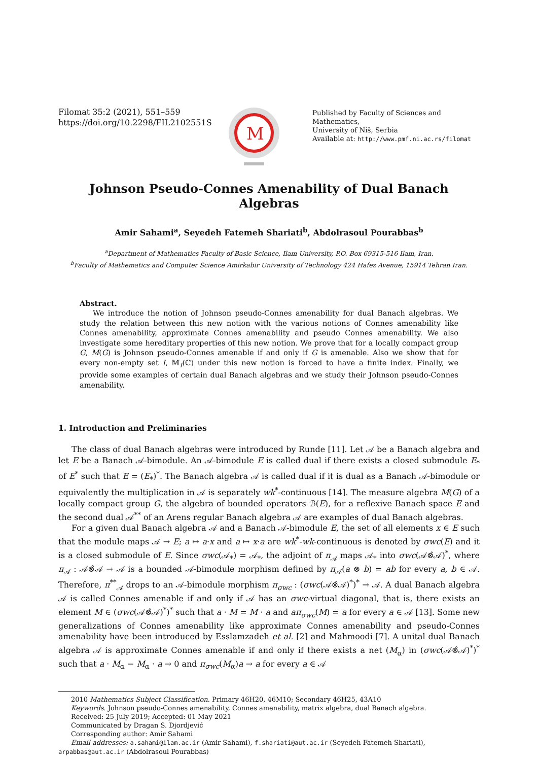Filomat 35:2 (2021), 551–559
https://doi.org/10.2298/FIL2102551S
M
Published by Faculty of Sciences and Mathematics,
University of Niš, Serbia
Available at: http://www.pmf.ni.ac.rs/filomat
Johnson Pseudo-Connes Amenability of Dual Banach Algebras
Amir Sahami<sup>a</sup>, Seyedeh Fatemeh Shariati<sup>b</sup>, Abdolrasoul Pourabbas<sup>b</sup>
<sup>a</sup> Department of Mathematics Faculty of Basic Science, Ilam University, P.O. Box 69315-516 Ilam, Iran.
<sup>b</sup> Faculty of Mathematics and Computer Science Amirkabir University of Technology 424 Hafez Avenue, 15914 Tehran Iran.
Abstract.
We introduce the notion of Johnson pseudo-Connes amenability for dual Banach algebras. We study the relation between this new notion with the various notions of Connes amenability like Connes amenability, approximate Connes amenability and pseudo Connes amenability. We also investigate some hereditary properties of this new notion. We prove that for a locally compact group G, M(G) is Johnson pseudo-Connes amenable if and only if G is amenable. Also we show that for every non-empty set I, 𝕄<sub>I</sub>(ℂ) under this new notion is forced to have a finite index. Finally, we provide some examples of certain dual Banach algebras and we study their Johnson pseudo-Connes amenability.
1. Introduction and Preliminaries
The class of dual Banach algebras were introduced by Runde [11]. Let 𝒜 be a Banach algebra and let E be a Banach 𝒜-bimodule. An 𝒜-bimodule E is called dual if there exists a closed submodule E<sub>*</sub> of E<sup>*</sup> such that E = (E<sub>*</sub>)<sup>*</sup>. The Banach algebra 𝒜 is called dual if it is dual as a Banach 𝒜-bimodule or equivalently the multiplication in 𝒜 is separately wk<sup>*</sup>-continuous [14]. The measure algebra M(G) of a locally compact group G, the algebra of bounded operators ℬ(E), for a reflexive Banach space E and the second dual 𝒜<sup>**</sup> of an Arens regular Banach algebra 𝒜 are examples of dual Banach algebras.
For a given dual Banach algebra 𝒜 and a Banach 𝒜-bimodule E, the set of all elements x ∈ E such that the module maps 𝒜 → E; a ↦ a·x and a ↦ x·a are wk<sup>*</sup>-wk-continuous is denoted by σwc(E) and it is a closed submodule of E. Since σwc(𝒜<sub>*</sub>) = 𝒜<sub>*</sub>, the adjoint of π<sub>𝒜</sub> maps 𝒜<sub>*</sub> into σwc(𝒜⊗̂𝒜)<sup>*</sup>, where π<sub>𝒜</sub> : 𝒜⊗̂𝒜 → 𝒜 is a bounded 𝒜-bimodule morphism defined by π<sub>𝒜</sub>(a ⊗ b) = ab for every a, b ∈ 𝒜. Therefore, π<sup>**</sup><sub>𝒜</sub> drops to an 𝒜-bimodule morphism π<sub>σwc</sub> : (σwc(𝒜⊗̂𝒜)<sup>*</sup>)<sup>*</sup> → 𝒜. A dual Banach algebra 𝒜 is called Connes amenable if and only if 𝒜 has an σwc-virtual diagonal, that is, there exists an element M ∈ (σwc(𝒜⊗̂𝒜)<sup>*</sup>)<sup>*</sup> such that a · M = M · a and aπ<sub>σwc</sub>(M) = a for every a ∈ 𝒜 [13]. Some new generalizations of Connes amenability like approximate Connes amenability and pseudo-Connes amenability have been introduced by Esslamzadeh et al. [2] and Mahmoodi [7]. A unital dual Banach algebra 𝒜 is approximate Connes amenable if and only if there exists a net (M<sub>α</sub>) in (σwc(𝒜⊗̂𝒜)<sup>*</sup>)<sup>*</sup> such that a · M<sub>α</sub> − M<sub>α</sub> · a → 0 and π<sub>σwc</sub>(M<sub>α</sub>)a → a for every a ∈ 𝒜
2010 Mathematics Subject Classification. Primary 46H20, 46M10; Secondary 46H25, 43A10
Keywords. Johnson pseudo-Connes amenability, Connes amenability, matrix algebra, dual Banach algebra.
Received: 25 July 2019; Accepted: 01 May 2021
Communicated by Dragan S. Djordjević
Corresponding author: Amir Sahami
Email addresses: a.sahami@ilam.ac.ir (Amir Sahami), f.shariati@aut.ac.ir (Seyedeh Fatemeh Shariati),
arpabbas@aut.ac.ir (Abdolrasoul Pourabbas)